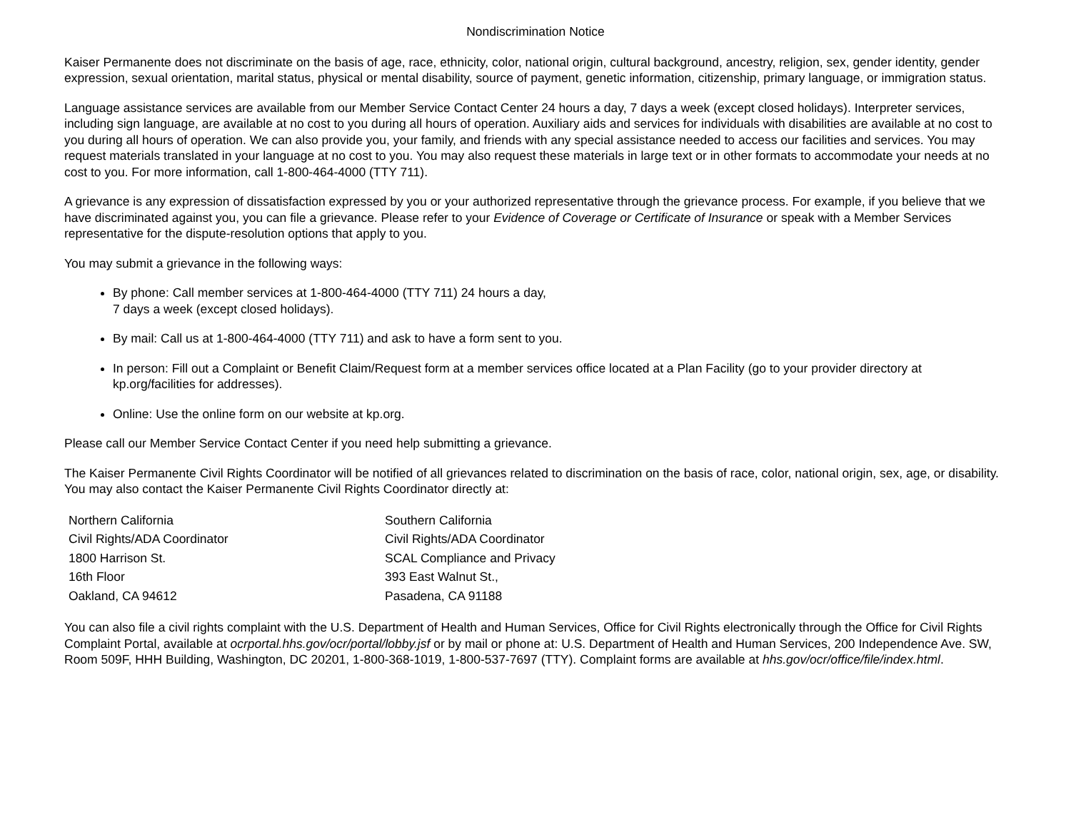Nondiscrimination Notice
Kaiser Permanente does not discriminate on the basis of age, race, ethnicity, color, national origin, cultural background, ancestry, religion, sex, gender identity, gender expression, sexual orientation, marital status, physical or mental disability, source of payment, genetic information, citizenship, primary language, or immigration status.
Language assistance services are available from our Member Service Contact Center 24 hours a day, 7 days a week (except closed holidays). Interpreter services, including sign language, are available at no cost to you during all hours of operation. Auxiliary aids and services for individuals with disabilities are available at no cost to you during all hours of operation. We can also provide you, your family, and friends with any special assistance needed to access our facilities and services. You may request materials translated in your language at no cost to you. You may also request these materials in large text or in other formats to accommodate your needs at no cost to you. For more information, call 1-800-464-4000 (TTY 711).
A grievance is any expression of dissatisfaction expressed by you or your authorized representative through the grievance process. For example, if you believe that we have discriminated against you, you can file a grievance. Please refer to your Evidence of Coverage or Certificate of Insurance or speak with a Member Services representative for the dispute-resolution options that apply to you.
You may submit a grievance in the following ways:
By phone: Call member services at 1-800-464-4000 (TTY 711) 24 hours a day,
7 days a week (except closed holidays).
By mail: Call us at 1-800-464-4000 (TTY 711) and ask to have a form sent to you.
In person: Fill out a Complaint or Benefit Claim/Request form at a member services office located at a Plan Facility (go to your provider directory at kp.org/facilities for addresses).
Online: Use the online form on our website at kp.org.
Please call our Member Service Contact Center if you need help submitting a grievance.
The Kaiser Permanente Civil Rights Coordinator will be notified of all grievances related to discrimination on the basis of race, color, national origin, sex, age, or disability. You may also contact the Kaiser Permanente Civil Rights Coordinator directly at:
Northern California
Civil Rights/ADA Coordinator
1800 Harrison St.
16th Floor
Oakland, CA 94612
Southern California
Civil Rights/ADA Coordinator
SCAL Compliance and Privacy
393 East Walnut St.,
Pasadena, CA 91188
You can also file a civil rights complaint with the U.S. Department of Health and Human Services, Office for Civil Rights electronically through the Office for Civil Rights Complaint Portal, available at ocrportal.hhs.gov/ocr/portal/lobby.jsf or by mail or phone at: U.S. Department of Health and Human Services, 200 Independence Ave. SW, Room 509F, HHH Building, Washington, DC 20201, 1-800-368-1019, 1-800-537-7697 (TTY). Complaint forms are available at hhs.gov/ocr/office/file/index.html.